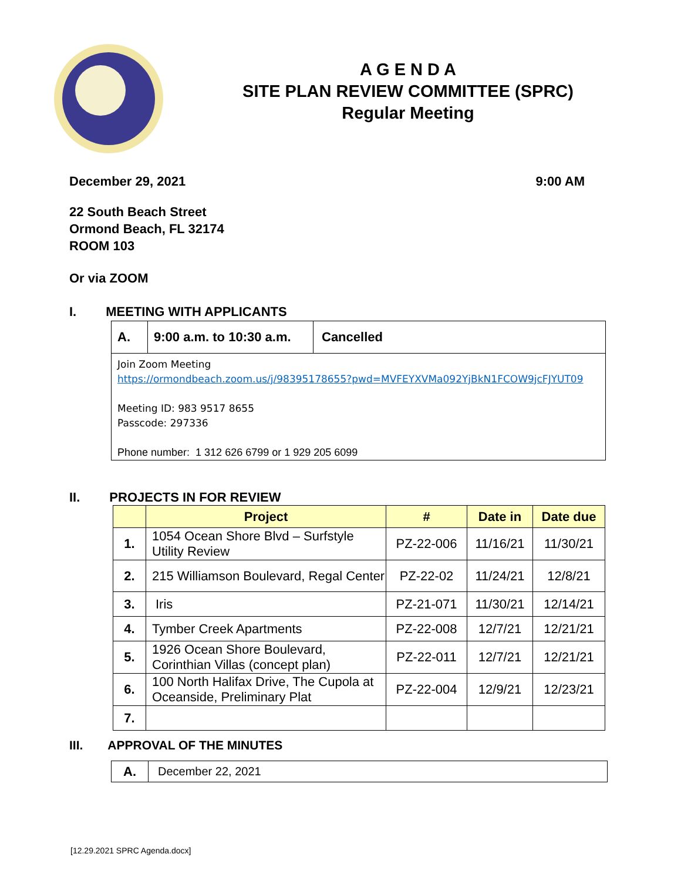A G E N D A
SITE PLAN REVIEW COMMITTEE (SPRC)
Regular Meeting
December 29, 2021 9:00 AM
22 South Beach Street
Ormond Beach, FL 32174
ROOM 103
Or via ZOOM
I. MEETING WITH APPLICANTS
| A. | 9:00 a.m. to 10:30 a.m. | Cancelled |
| Join Zoom Meeting https://ormondbeach.zoom.us/j/98395178655?pwd=MVFEYXVMa092YjBkN1FCOW9jcFJYUT09 Meeting ID: 983 9517 8655 Passcode: 297336 Phone number: 1 312 626 6799 or 1 929 205 6099 | | |
II. PROJECTS IN FOR REVIEW
| | Project | # | Date in | Date due |
| --- | --- | --- | --- | --- |
| 1. | 1054 Ocean Shore Blvd – Surfstyle Utility Review | PZ-22-006 | 11/16/21 | 11/30/21 |
| 2. | 215 Williamson Boulevard, Regal Center | PZ-22-02 | 11/24/21 | 12/8/21 |
| 3. | Iris | PZ-21-071 | 11/30/21 | 12/14/21 |
| 4. | Tymber Creek Apartments | PZ-22-008 | 12/7/21 | 12/21/21 |
| 5. | 1926 Ocean Shore Boulevard, Corinthian Villas (concept plan) | PZ-22-011 | 12/7/21 | 12/21/21 |
| 6. | 100 North Halifax Drive, The Cupola at Oceanside, Preliminary Plat | PZ-22-004 | 12/9/21 | 12/23/21 |
| 7. | | | | |
III. APPROVAL OF THE MINUTES
| A. | December 22, 2021 |
[12.29.2021 SPRC Agenda.docx]